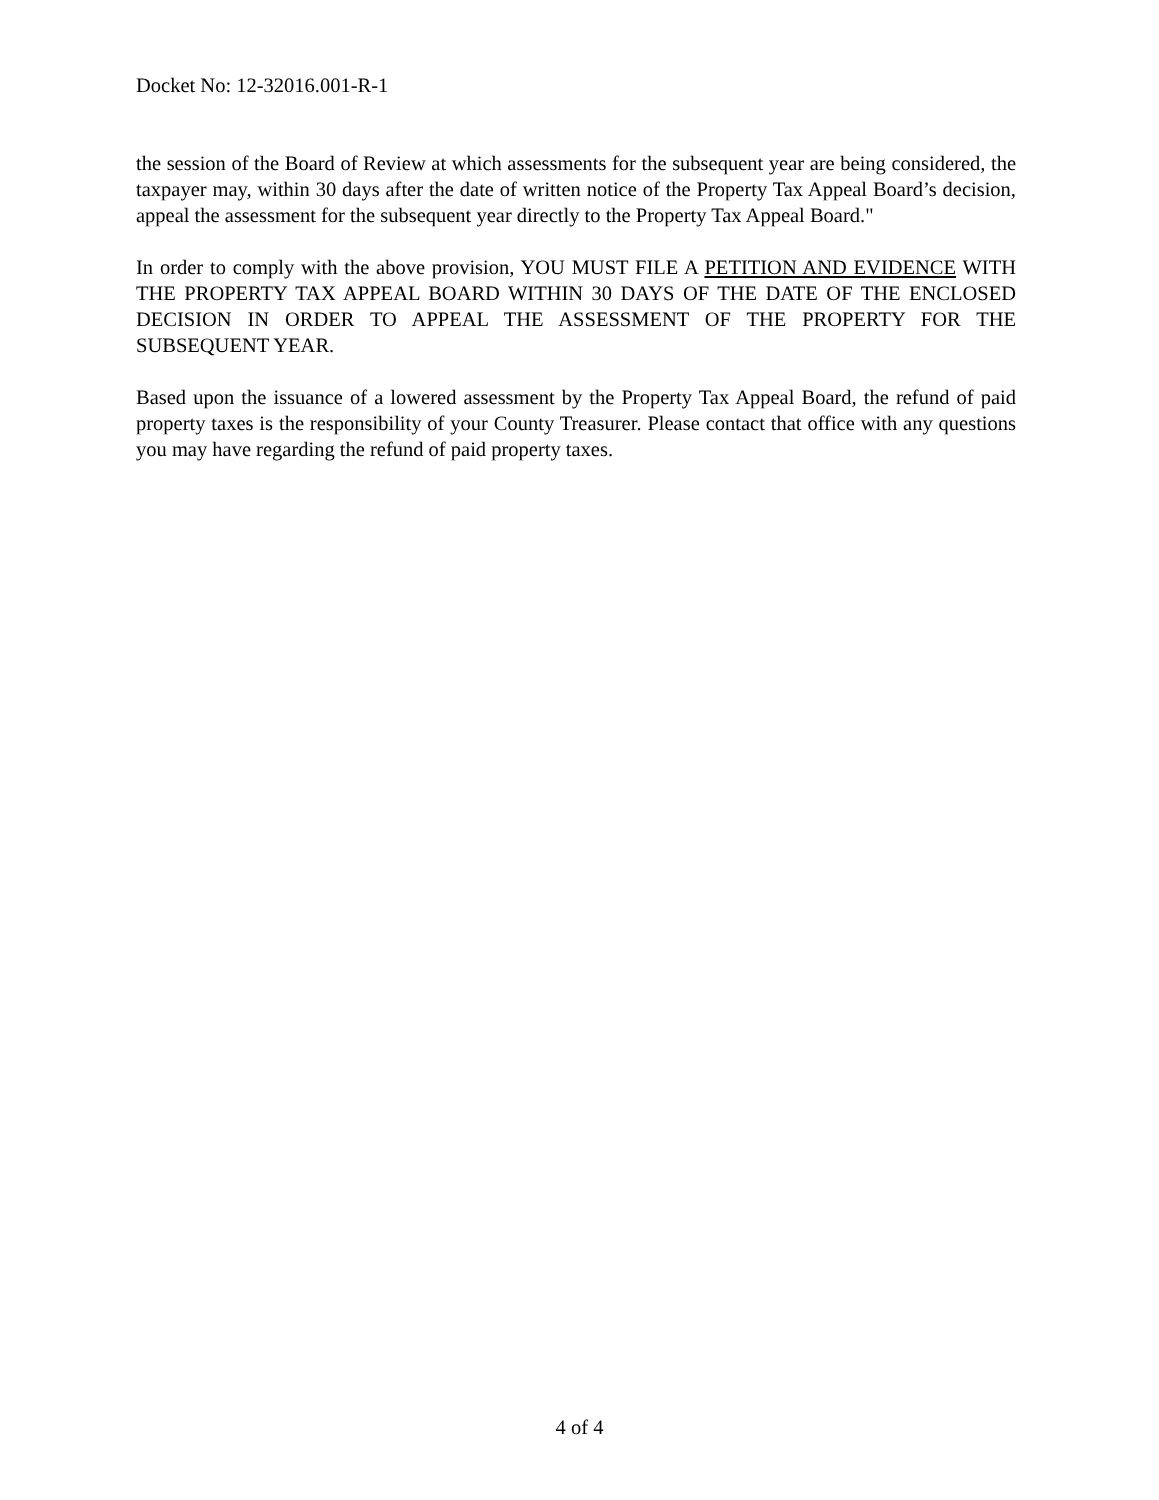Docket No: 12-32016.001-R-1
the session of the Board of Review at which assessments for the subsequent year are being considered, the taxpayer may, within 30 days after the date of written notice of the Property Tax Appeal Board’s decision, appeal the assessment for the subsequent year directly to the Property Tax Appeal Board."
In order to comply with the above provision, YOU MUST FILE A PETITION AND EVIDENCE WITH THE PROPERTY TAX APPEAL BOARD WITHIN 30 DAYS OF THE DATE OF THE ENCLOSED DECISION IN ORDER TO APPEAL THE ASSESSMENT OF THE PROPERTY FOR THE SUBSEQUENT YEAR.
Based upon the issuance of a lowered assessment by the Property Tax Appeal Board, the refund of paid property taxes is the responsibility of your County Treasurer. Please contact that office with any questions you may have regarding the refund of paid property taxes.
4 of 4